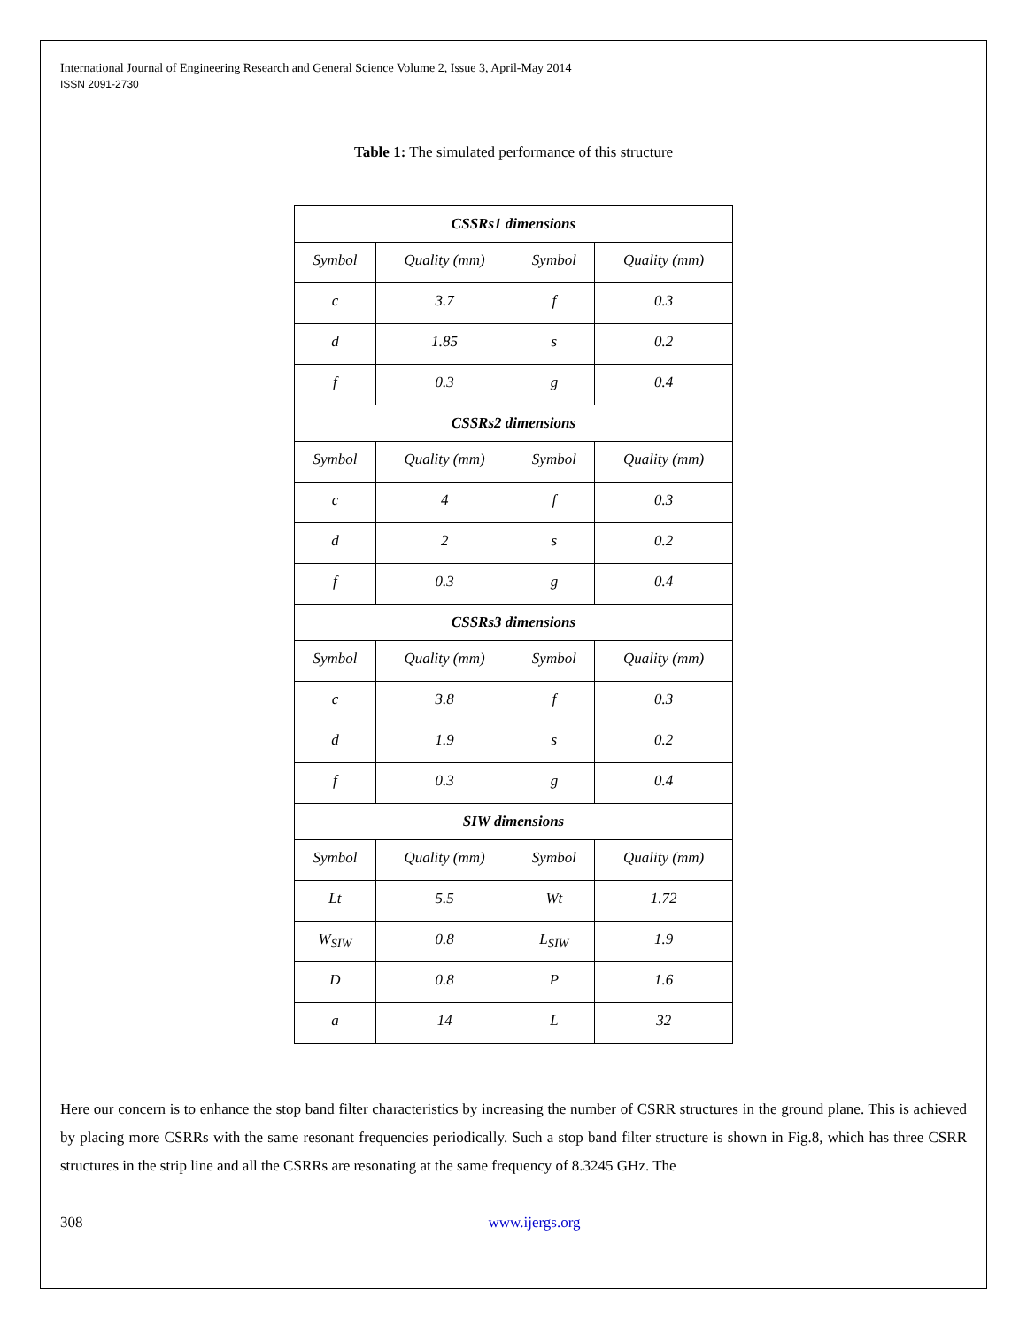International Journal of Engineering Research and General Science Volume 2, Issue 3, April-May 2014
ISSN 2091-2730
Table 1: The simulated performance of this structure
| CSSRs1 dimensions | | | |
| --- | --- | --- | --- |
| Symbol | Quality (mm) | Symbol | Quality (mm) |
| c | 3.7 | f | 0.3 |
| d | 1.85 | s | 0.2 |
| f | 0.3 | g | 0.4 |
| CSSRs2 dimensions | | | |
| Symbol | Quality (mm) | Symbol | Quality (mm) |
| c | 4 | f | 0.3 |
| d | 2 | s | 0.2 |
| f | 0.3 | g | 0.4 |
| CSSRs3 dimensions | | | |
| Symbol | Quality (mm) | Symbol | Quality (mm) |
| c | 3.8 | f | 0.3 |
| d | 1.9 | s | 0.2 |
| f | 0.3 | g | 0.4 |
| SIW dimensions | | | |
| Symbol | Quality (mm) | Symbol | Quality (mm) |
| Lt | 5.5 | Wt | 1.72 |
| W<sub>SIW</sub> | 0.8 | L<sub>SIW</sub> | 1.9 |
| D | 0.8 | P | 1.6 |
| a | 14 | L | 32 |
Here our concern is to enhance the stop band filter characteristics by increasing the number of CSRR structures in the ground plane. This is achieved by placing more CSRRs with the same resonant frequencies periodically. Such a stop band filter structure is shown in Fig.8, which has three CSRR structures in the strip line and all the CSRRs are resonating at the same frequency of 8.3245 GHz. The
308 www.ijergs.org